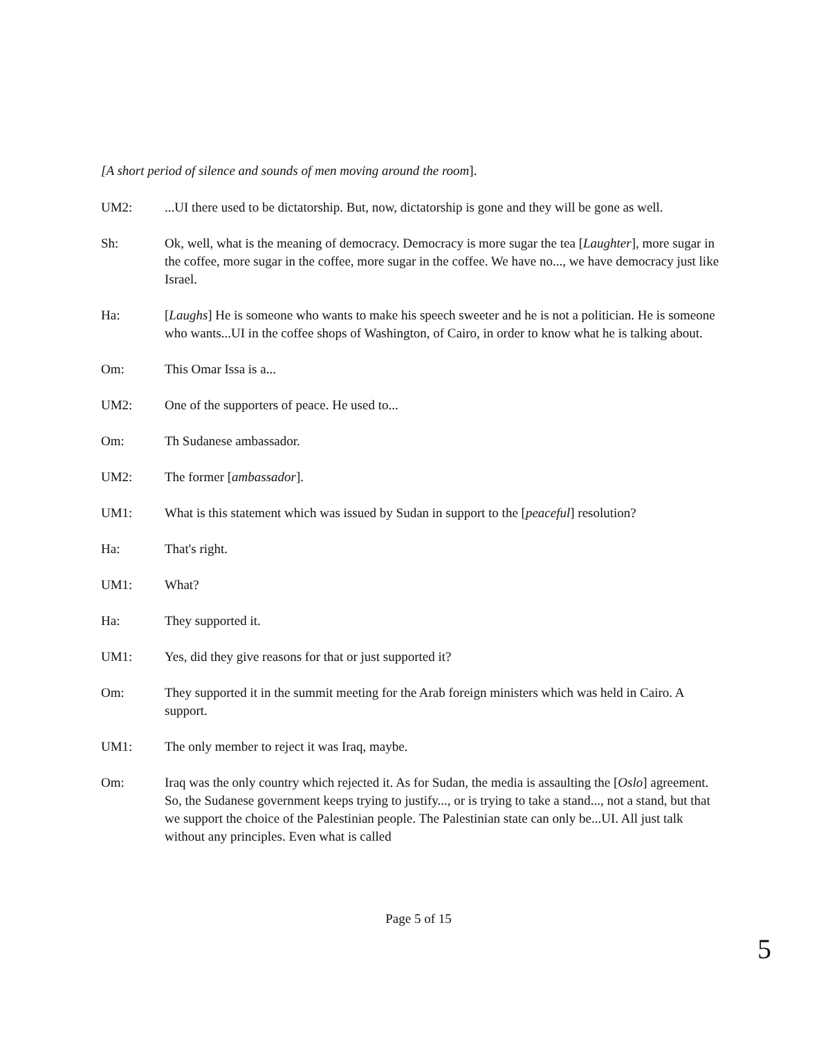[A short period of silence and sounds of men moving around the room].
UM2: ...UI there used to be dictatorship. But, now, dictatorship is gone and they will be gone as well.
Sh: Ok, well, what is the meaning of democracy. Democracy is more sugar the tea [Laughter], more sugar in the coffee, more sugar in the coffee, more sugar in the coffee. We have no..., we have democracy just like Israel.
Ha: [Laughs] He is someone who wants to make his speech sweeter and he is not a politician. He is someone who wants...UI in the coffee shops of Washington, of Cairo, in order to know what he is talking about.
Om: This Omar Issa is a...
UM2: One of the supporters of peace. He used to...
Om: Th Sudanese ambassador.
UM2: The former [ambassador].
UM1: What is this statement which was issued by Sudan in support to the [peaceful] resolution?
Ha: That's right.
UM1: What?
Ha: They supported it.
UM1: Yes, did they give reasons for that or just supported it?
Om: They supported it in the summit meeting for the Arab foreign ministers which was held in Cairo. A support.
UM1: The only member to reject it was Iraq, maybe.
Om: Iraq was the only country which rejected it. As for Sudan, the media is assaulting the [Oslo] agreement. So, the Sudanese government keeps trying to justify..., or is trying to take a stand..., not a stand, but that we support the choice of the Palestinian people. The Palestinian state can only be...UI. All just talk without any principles. Even what is called
Page 5 of 15
5